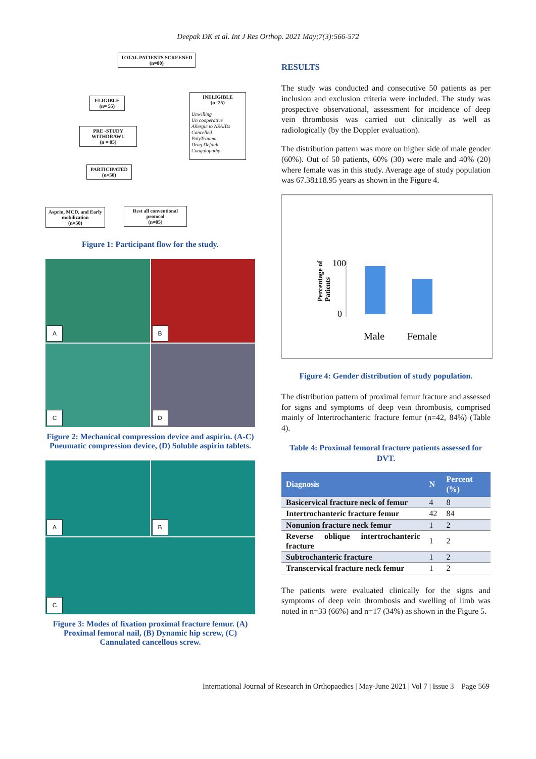Deepak DK et al. Int J Res Orthop. 2021 May;7(3):566-572
TOTAL PATIENTS SCREENED
(n=80)
ELIGIBLE
(n= 55)
INELIGIBLE
(n=25)
Unwilling
Un cooperative
Allergic to NSAIDs
Cancelled
PolyTrauma
Drug Default
Coagulopathy
PRE -STUDY
WITHDRAWL
(n = 05)
PARTICIPATED
(n=50)
Asprin, MCD, and Early mobilization
(n=50)
Rest all conventional protocol
(n=05)
Figure 1: Participant flow for the study.
A
B
C
D
Figure 2: Mechanical compression device and aspirin. (A-C) Pneumatic compression device, (D) Soluble aspirin tablets.
A
B
C
Figure 3: Modes of fixation proximal fracture femur. (A) Proximal femoral nail, (B) Dynamic hip screw, (C) Cannulated cancellous screw.
RESULTS
The study was conducted and consecutive 50 patients as per inclusion and exclusion criteria were included. The study was prospective observational, assessment for incidence of deep vein thrombosis was carried out clinically as well as radiologically (by the Doppler evaluation).
The distribution pattern was more on higher side of male gender (60%). Out of 50 patients, 60% (30) were male and 40% (20) where female was in this study. Average age of study population was 67.38±18.95 years as shown in the Figure 4.
Percentage of
Patients
100
0
Male
Female
Figure 4: Gender distribution of study population.
The distribution pattern of proximal femur fracture and assessed for signs and symptoms of deep vein thrombosis, comprised mainly of Intertrochanteric fracture femur (n=42, 84%) (Table 4).
Table 4: Proximal femoral fracture patients assessed for DVT.
| Diagnosis | N | Percent (%) |
| --- | --- | --- |
| Basicervical fracture neck of femur | 4 | 8 |
| Intertrochanteric fracture femur | 42 | 84 |
| Nonunion fracture neck femur | 1 | 2 |
| Reverse oblique intertrochanteric fracture | 1 | 2 |
| Subtrochanteric fracture | 1 | 2 |
| Transcervical fracture neck femur | 1 | 2 |
The patients were evaluated clinically for the signs and symptoms of deep vein thrombosis and swelling of limb was noted in n=33 (66%) and n=17 (34%) as shown in the Figure 5.
International Journal of Research in Orthopaedics | May-June 2021 | Vol 7 | Issue 3 Page 569